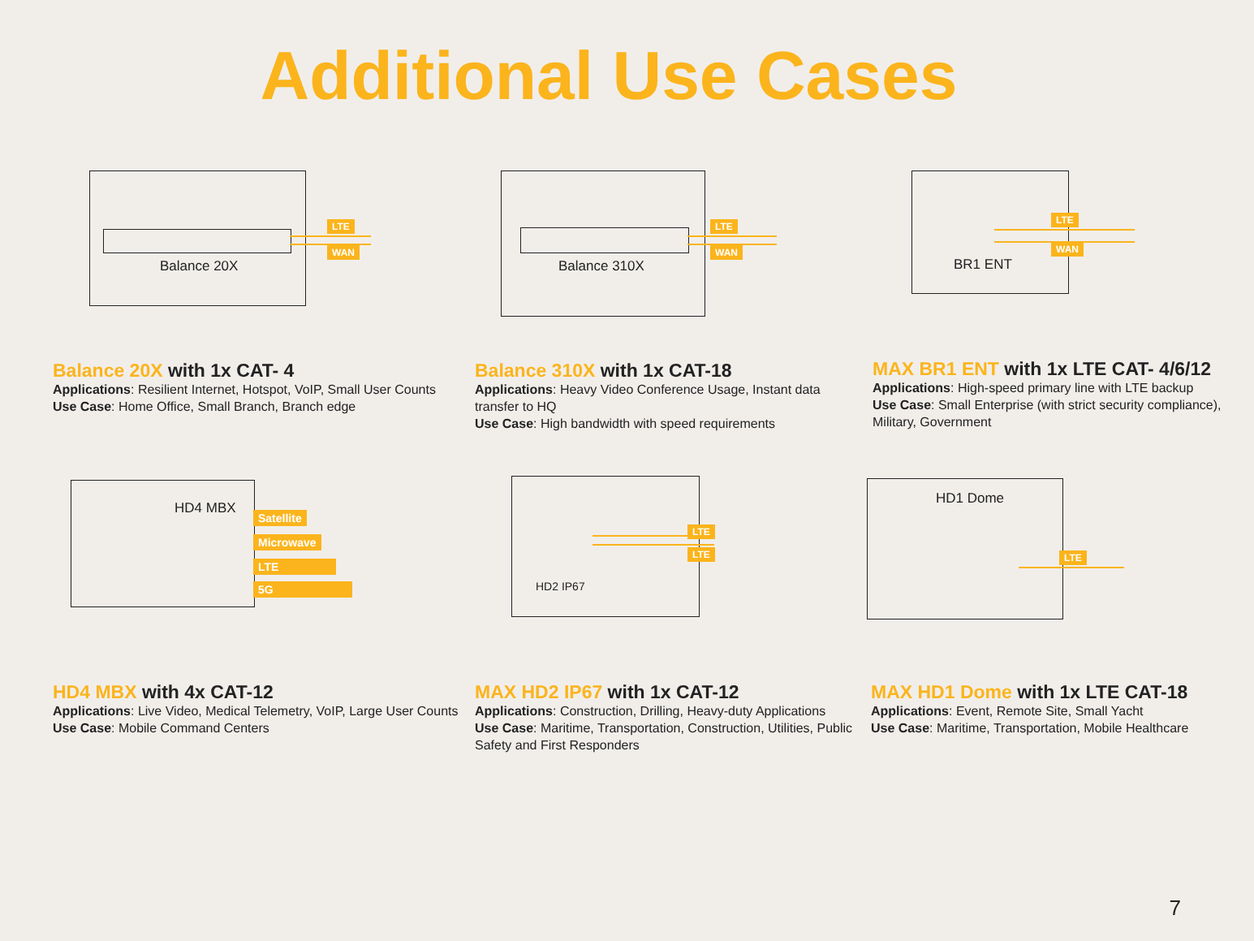Additional Use Cases
Balance 20X
LTE
WAN
Balance 20X with 1x CAT- 4
Applications: Resilient Internet, Hotspot, VoIP, Small User Counts
Use Case: Home Office, Small Branch, Branch edge
Balance 310X
LTE
WAN
Balance 310X with 1x CAT-18
Applications: Heavy Video Conference Usage, Instant data transfer to HQ
Use Case: High bandwidth with speed requirements
BR1 ENT
LTE
WAN
MAX BR1 ENT with 1x LTE CAT- 4/6/12
Applications: High-speed primary line with LTE backup
Use Case: Small Enterprise (with strict security compliance), Military, Government
HD4 MBX
Satellite
Microwave
LTE
5G
HD4 MBX with 4x CAT-12
Applications: Live Video, Medical Telemetry, VoIP, Large User Counts
Use Case: Mobile Command Centers
HD2 IP67
LTE
LTE
MAX HD2 IP67 with 1x CAT-12
Applications: Construction, Drilling, Heavy-duty Applications
Use Case: Maritime, Transportation, Construction, Utilities, Public Safety and First Responders
HD1 Dome
LTE
MAX HD1 Dome with 1x LTE CAT-18
Applications: Event, Remote Site, Small Yacht
Use Case: Maritime, Transportation, Mobile Healthcare
7